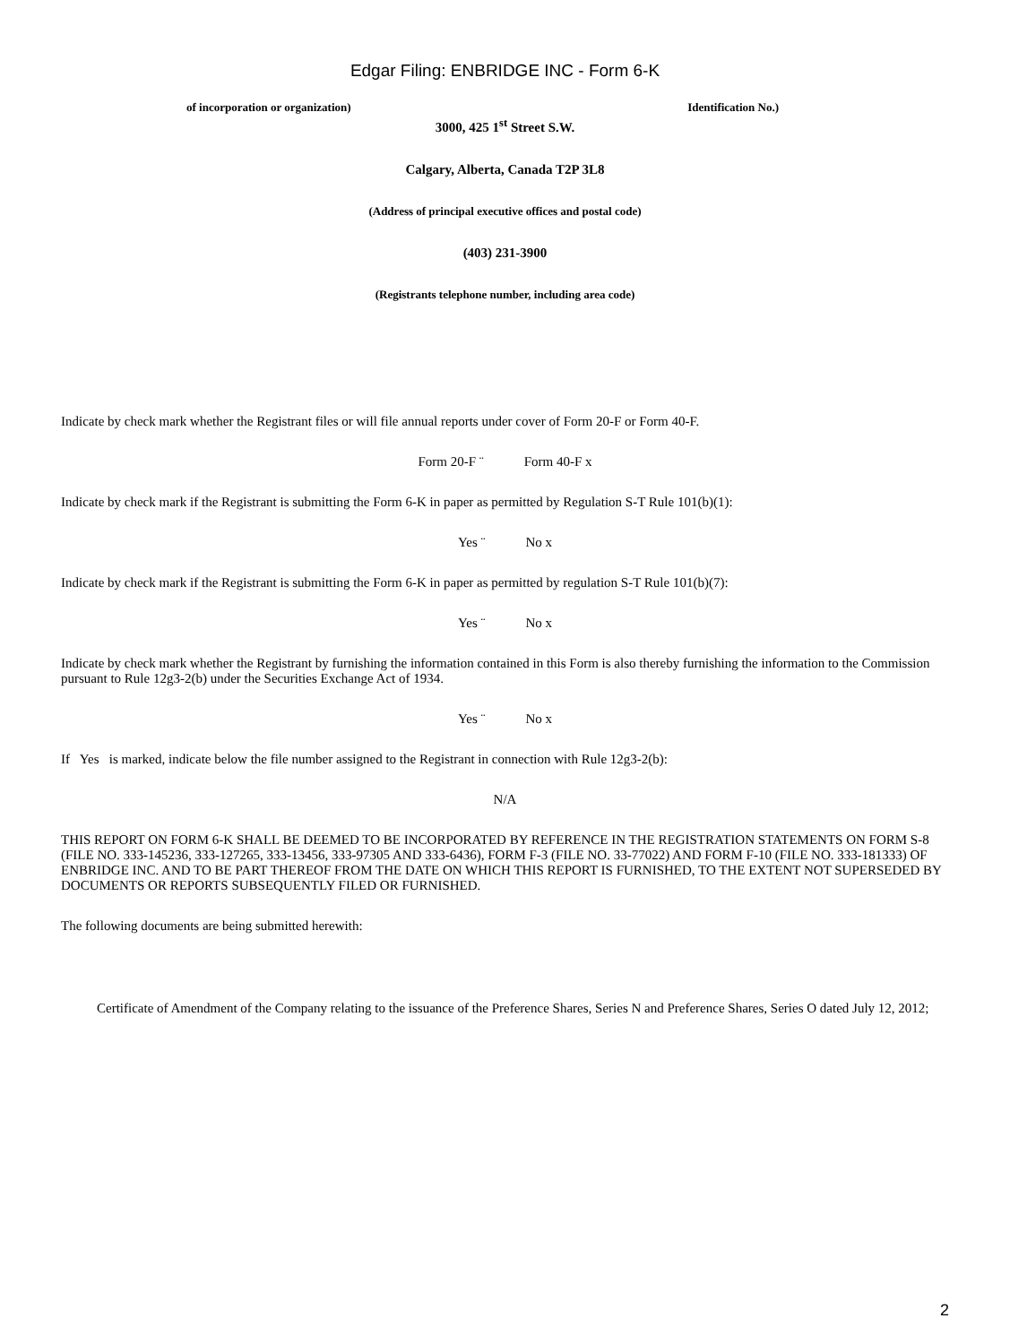Edgar Filing: ENBRIDGE INC - Form 6-K
of incorporation or organization) Identification No.)
3000, 425 1<sup>st</sup> Street S.W.
Calgary, Alberta, Canada T2P 3L8
(Address of principal executive offices and postal code)
(403) 231-3900
(Registrants telephone number, including area code)
Indicate by check mark whether the Registrant files or will file annual reports under cover of Form 20-F or Form 40-F.
Form 20-F ¨ Form 40-F x
Indicate by check mark if the Registrant is submitting the Form 6-K in paper as permitted by Regulation S-T Rule 101(b)(1):
Yes ¨ No x
Indicate by check mark if the Registrant is submitting the Form 6-K in paper as permitted by regulation S-T Rule 101(b)(7):
Yes ¨ No x
Indicate by check mark whether the Registrant by furnishing the information contained in this Form is also thereby furnishing the information to the Commission pursuant to Rule 12g3-2(b) under the Securities Exchange Act of 1934.
Yes ¨ No x
If Yes is marked, indicate below the file number assigned to the Registrant in connection with Rule 12g3-2(b):
N/A
THIS REPORT ON FORM 6-K SHALL BE DEEMED TO BE INCORPORATED BY REFERENCE IN THE REGISTRATION STATEMENTS ON FORM S-8 (FILE NO. 333-145236, 333-127265, 333-13456, 333-97305 AND 333-6436), FORM F-3 (FILE NO. 33-77022) AND FORM F-10 (FILE NO. 333-181333) OF ENBRIDGE INC. AND TO BE PART THEREOF FROM THE DATE ON WHICH THIS REPORT IS FURNISHED, TO THE EXTENT NOT SUPERSEDED BY DOCUMENTS OR REPORTS SUBSEQUENTLY FILED OR FURNISHED.
The following documents are being submitted herewith:
Certificate of Amendment of the Company relating to the issuance of the Preference Shares, Series N and Preference Shares, Series O dated July 12, 2012;
2